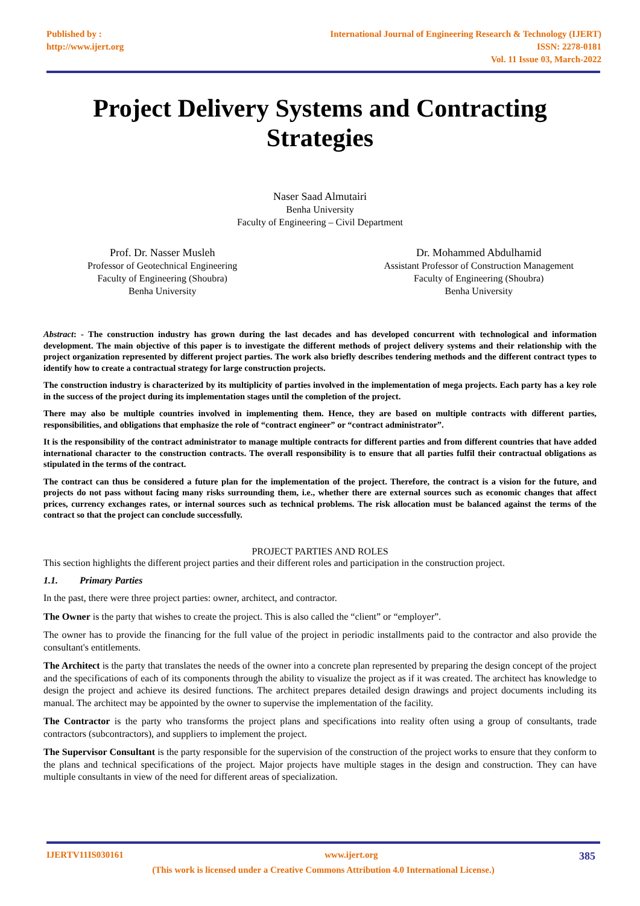Published by :
http://www.ijert.org
International Journal of Engineering Research & Technology (IJERT)
ISSN: 2278-0181
Vol. 11 Issue 03, March-2022
Project Delivery Systems and Contracting Strategies
Naser Saad Almutairi
Benha University
Faculty of Engineering – Civil Department
Prof. Dr. Nasser Musleh
Professor of Geotechnical Engineering
Faculty of Engineering (Shoubra)
Benha University
Dr. Mohammed Abdulhamid
Assistant Professor of Construction Management
Faculty of Engineering (Shoubra)
Benha University
Abstract: - The construction industry has grown during the last decades and has developed concurrent with technological and information development. The main objective of this paper is to investigate the different methods of project delivery systems and their relationship with the project organization represented by different project parties. The work also briefly describes tendering methods and the different contract types to identify how to create a contractual strategy for large construction projects.
The construction industry is characterized by its multiplicity of parties involved in the implementation of mega projects. Each party has a key role in the success of the project during its implementation stages until the completion of the project.
There may also be multiple countries involved in implementing them. Hence, they are based on multiple contracts with different parties, responsibilities, and obligations that emphasize the role of “contract engineer” or “contract administrator”.
It is the responsibility of the contract administrator to manage multiple contracts for different parties and from different countries that have added international character to the construction contracts. The overall responsibility is to ensure that all parties fulfil their contractual obligations as stipulated in the terms of the contract.
The contract can thus be considered a future plan for the implementation of the project. Therefore, the contract is a vision for the future, and projects do not pass without facing many risks surrounding them, i.e., whether there are external sources such as economic changes that affect prices, currency exchanges rates, or internal sources such as technical problems. The risk allocation must be balanced against the terms of the contract so that the project can conclude successfully.
PROJECT PARTIES AND ROLES
This section highlights the different project parties and their different roles and participation in the construction project.
1.1. Primary Parties
In the past, there were three project parties: owner, architect, and contractor.
The Owner is the party that wishes to create the project. This is also called the “client” or “employer”.
The owner has to provide the financing for the full value of the project in periodic installments paid to the contractor and also provide the consultant's entitlements.
The Architect is the party that translates the needs of the owner into a concrete plan represented by preparing the design concept of the project and the specifications of each of its components through the ability to visualize the project as if it was created. The architect has knowledge to design the project and achieve its desired functions. The architect prepares detailed design drawings and project documents including its manual. The architect may be appointed by the owner to supervise the implementation of the facility.
The Contractor is the party who transforms the project plans and specifications into reality often using a group of consultants, trade contractors (subcontractors), and suppliers to implement the project.
The Supervisor Consultant is the party responsible for the supervision of the construction of the project works to ensure that they conform to the plans and technical specifications of the project. Major projects have multiple stages in the design and construction. They can have multiple consultants in view of the need for different areas of specialization.
IJERTV11IS030161 www.ijert.org 385
(This work is licensed under a Creative Commons Attribution 4.0 International License.)